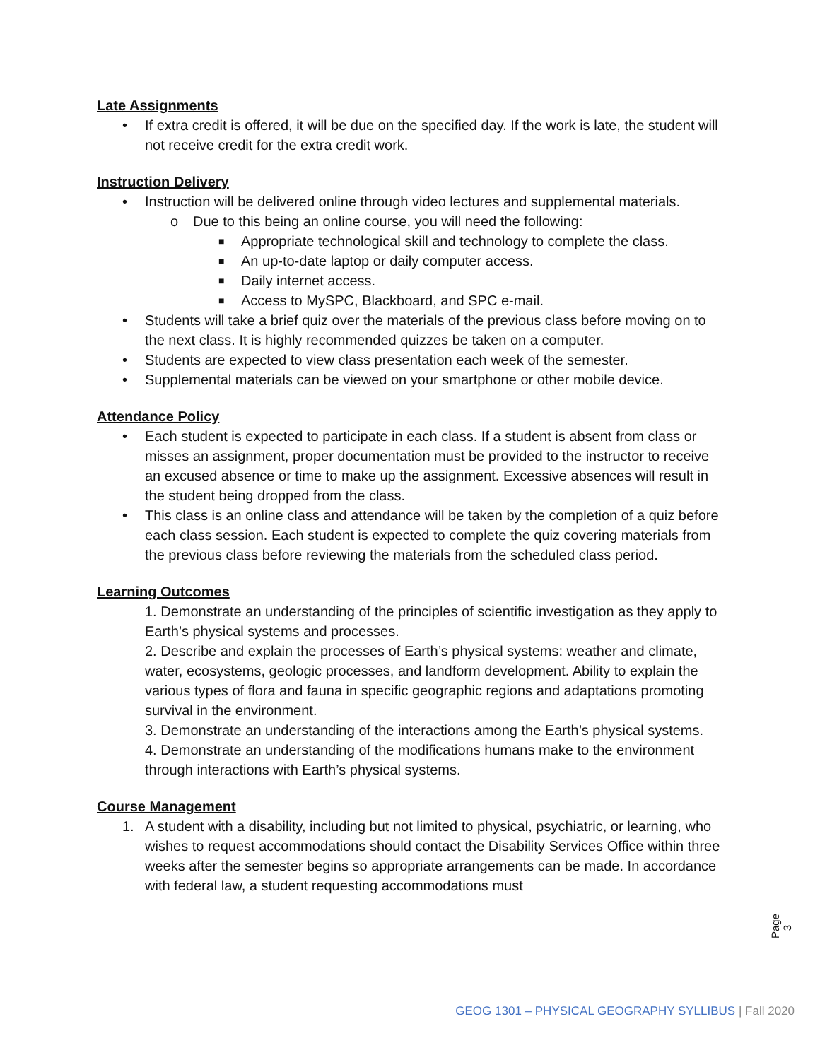Late Assignments
• If extra credit is offered, it will be due on the specified day. If the work is late, the student will not receive credit for the extra credit work.
Instruction Delivery
• Instruction will be delivered online through video lectures and supplemental materials.
o Due to this being an online course, you will need the following:
■ Appropriate technological skill and technology to complete the class.
■ An up-to-date laptop or daily computer access.
■ Daily internet access.
■ Access to MySPC, Blackboard, and SPC e-mail.
• Students will take a brief quiz over the materials of the previous class before moving on to the next class. It is highly recommended quizzes be taken on a computer.
• Students are expected to view class presentation each week of the semester.
• Supplemental materials can be viewed on your smartphone or other mobile device.
Attendance Policy
• Each student is expected to participate in each class. If a student is absent from class or misses an assignment, proper documentation must be provided to the instructor to receive an excused absence or time to make up the assignment. Excessive absences will result in the student being dropped from the class.
• This class is an online class and attendance will be taken by the completion of a quiz before each class session. Each student is expected to complete the quiz covering materials from the previous class before reviewing the materials from the scheduled class period.
Learning Outcomes
1. Demonstrate an understanding of the principles of scientific investigation as they apply to Earth’s physical systems and processes.
2. Describe and explain the processes of Earth’s physical systems: weather and climate, water, ecosystems, geologic processes, and landform development. Ability to explain the various types of flora and fauna in specific geographic regions and adaptations promoting survival in the environment.
3. Demonstrate an understanding of the interactions among the Earth’s physical systems.
4. Demonstrate an understanding of the modifications humans make to the environment through interactions with Earth’s physical systems.
Course Management
1. A student with a disability, including but not limited to physical, psychiatric, or learning, who wishes to request accommodations should contact the Disability Services Office within three weeks after the semester begins so appropriate arrangements can be made. In accordance with federal law, a student requesting accommodations must
Page 3
GEOG 1301 – PHYSICAL GEOGRAPHY SYLLIBUS | Fall 2020